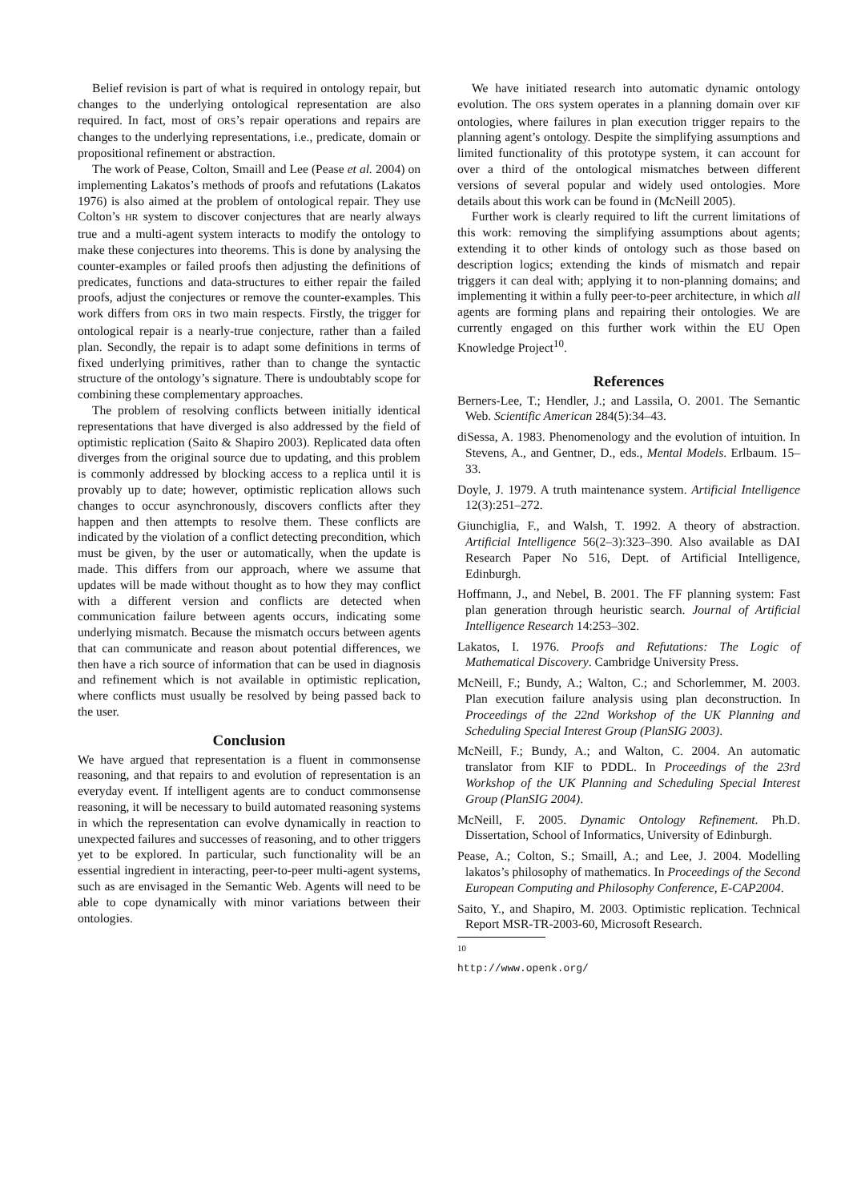Belief revision is part of what is required in ontology repair, but changes to the underlying ontological representation are also required. In fact, most of ORS’s repair operations and repairs are changes to the underlying representations, i.e., predicate, domain or propositional refinement or abstraction.
The work of Pease, Colton, Smaill and Lee (Pease et al. 2004) on implementing Lakatos’s methods of proofs and refutations (Lakatos 1976) is also aimed at the problem of ontological repair. They use Colton’s HR system to discover conjectures that are nearly always true and a multi-agent system interacts to modify the ontology to make these conjectures into theorems. This is done by analysing the counter-examples or failed proofs then adjusting the definitions of predicates, functions and data-structures to either repair the failed proofs, adjust the conjectures or remove the counter-examples. This work differs from ORS in two main respects. Firstly, the trigger for ontological repair is a nearly-true conjecture, rather than a failed plan. Secondly, the repair is to adapt some definitions in terms of fixed underlying primitives, rather than to change the syntactic structure of the ontology’s signature. There is undoubtably scope for combining these complementary approaches.
The problem of resolving conflicts between initially identical representations that have diverged is also addressed by the field of optimistic replication (Saito & Shapiro 2003). Replicated data often diverges from the original source due to updating, and this problem is commonly addressed by blocking access to a replica until it is provably up to date; however, optimistic replication allows such changes to occur asynchronously, discovers conflicts after they happen and then attempts to resolve them. These conflicts are indicated by the violation of a conflict detecting precondition, which must be given, by the user or automatically, when the update is made. This differs from our approach, where we assume that updates will be made without thought as to how they may conflict with a different version and conflicts are detected when communication failure between agents occurs, indicating some underlying mismatch. Because the mismatch occurs between agents that can communicate and reason about potential differences, we then have a rich source of information that can be used in diagnosis and refinement which is not available in optimistic replication, where conflicts must usually be resolved by being passed back to the user.
Conclusion
We have argued that representation is a fluent in commonsense reasoning, and that repairs to and evolution of representation is an everyday event. If intelligent agents are to conduct commonsense reasoning, it will be necessary to build automated reasoning systems in which the representation can evolve dynamically in reaction to unexpected failures and successes of reasoning, and to other triggers yet to be explored. In particular, such functionality will be an essential ingredient in interacting, peer-to-peer multi-agent systems, such as are envisaged in the Semantic Web. Agents will need to be able to cope dynamically with minor variations between their ontologies.
We have initiated research into automatic dynamic ontology evolution. The ORS system operates in a planning domain over KIF ontologies, where failures in plan execution trigger repairs to the planning agent’s ontology. Despite the simplifying assumptions and limited functionality of this prototype system, it can account for over a third of the ontological mismatches between different versions of several popular and widely used ontologies. More details about this work can be found in (McNeill 2005).
Further work is clearly required to lift the current limitations of this work: removing the simplifying assumptions about agents; extending it to other kinds of ontology such as those based on description logics; extending the kinds of mismatch and repair triggers it can deal with; applying it to non-planning domains; and implementing it within a fully peer-to-peer architecture, in which all agents are forming plans and repairing their ontologies. We are currently engaged on this further work within the EU Open Knowledge Project<sup>10</sup>.
References
Berners-Lee, T.; Hendler, J.; and Lassila, O. 2001. The Semantic Web. Scientific American 284(5):34–43.
diSessa, A. 1983. Phenomenology and the evolution of intuition. In Stevens, A., and Gentner, D., eds., Mental Models. Erlbaum. 15–33.
Doyle, J. 1979. A truth maintenance system. Artificial Intelligence 12(3):251–272.
Giunchiglia, F., and Walsh, T. 1992. A theory of abstraction. Artificial Intelligence 56(2–3):323–390. Also available as DAI Research Paper No 516, Dept. of Artificial Intelligence, Edinburgh.
Hoffmann, J., and Nebel, B. 2001. The FF planning system: Fast plan generation through heuristic search. Journal of Artificial Intelligence Research 14:253–302.
Lakatos, I. 1976. Proofs and Refutations: The Logic of Mathematical Discovery. Cambridge University Press.
McNeill, F.; Bundy, A.; Walton, C.; and Schorlemmer, M. 2003. Plan execution failure analysis using plan deconstruction. In Proceedings of the 22nd Workshop of the UK Planning and Scheduling Special Interest Group (PlanSIG 2003).
McNeill, F.; Bundy, A.; and Walton, C. 2004. An automatic translator from KIF to PDDL. In Proceedings of the 23rd Workshop of the UK Planning and Scheduling Special Interest Group (PlanSIG 2004).
McNeill, F. 2005. Dynamic Ontology Refinement. Ph.D. Dissertation, School of Informatics, University of Edinburgh.
Pease, A.; Colton, S.; Smaill, A.; and Lee, J. 2004. Modelling lakatos’s philosophy of mathematics. In Proceedings of the Second European Computing and Philosophy Conference, E-CAP2004.
Saito, Y., and Shapiro, M. 2003. Optimistic replication. Technical Report MSR-TR-2003-60, Microsoft Research.
<sup>10</sup> http://www.openk.org/